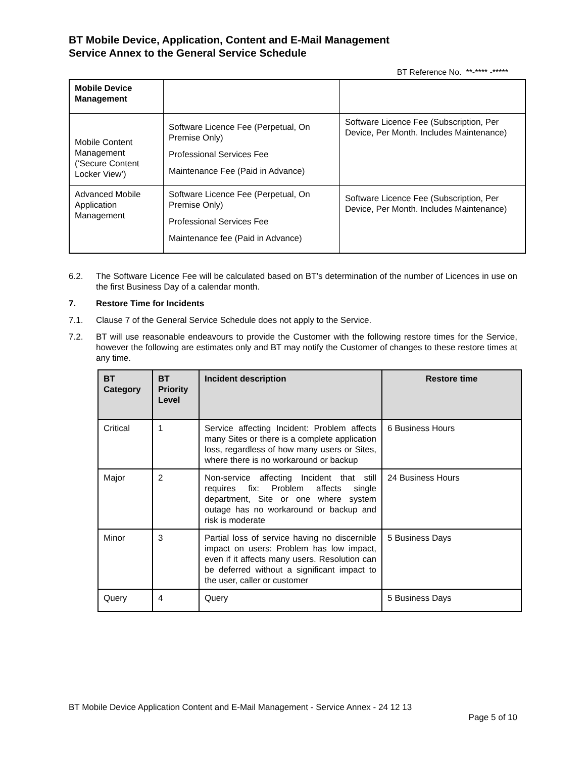BT Mobile Device, Application, Content and E-Mail Management
Service Annex to the General Service Schedule
BT Reference No. **-**** -*****
| Mobile Device Management | | |
| Mobile Content Management (‘Secure Content Locker View’) | Software Licence Fee (Perpetual, On Premise Only) Professional Services Fee Maintenance Fee (Paid in Advance) | Software Licence Fee (Subscription, Per Device, Per Month. Includes Maintenance) |
| Advanced Mobile Application Management | Software Licence Fee (Perpetual, On Premise Only) Professional Services Fee Maintenance fee (Paid in Advance) | Software Licence Fee (Subscription, Per Device, Per Month. Includes Maintenance) |
6.2. The Software Licence Fee will be calculated based on BT’s determination of the number of Licences in use on the first Business Day of a calendar month.
7. Restore Time for Incidents
7.1. Clause 7 of the General Service Schedule does not apply to the Service.
7.2. BT will use reasonable endeavours to provide the Customer with the following restore times for the Service, however the following are estimates only and BT may notify the Customer of changes to these restore times at any time.
| BT Category | BT Priority Level | Incident description | Restore time |
| --- | --- | --- | --- |
| Critical | 1 | Service affecting Incident: Problem affects many Sites or there is a complete application loss, regardless of how many users or Sites, where there is no workaround or backup | 6 Business Hours |
| Major | 2 | Non-service affecting Incident that still requires fix: Problem affects single department, Site or one where system outage has no workaround or backup and risk is moderate | 24 Business Hours |
| Minor | 3 | Partial loss of service having no discernible impact on users: Problem has low impact, even if it affects many users. Resolution can be deferred without a significant impact to the user, caller or customer | 5 Business Days |
| Query | 4 | Query | 5 Business Days |
BT Mobile Device Application Content and E-Mail Management - Service Annex - 24 12 13
Page 5 of 10